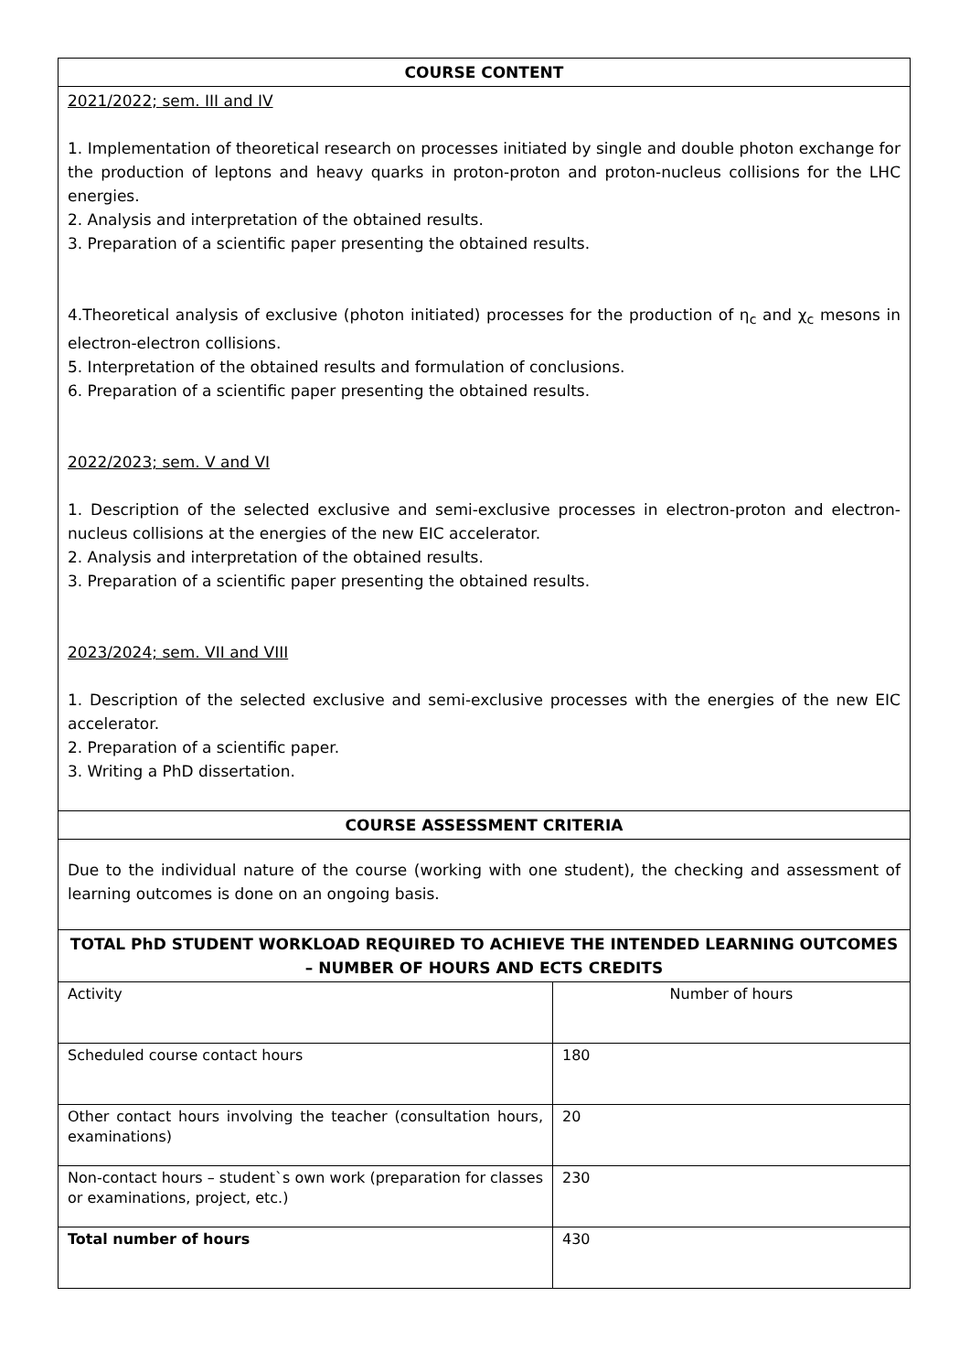| COURSE CONTENT | |
| --- | --- |
| 2021/2022; sem. III and IV 1. Implementation of theoretical research on processes initiated by single and double photon exchange for the production of leptons and heavy quarks in proton-proton and proton-nucleus collisions for the LHC energies. 2. Analysis and interpretation of the obtained results. 3. Preparation of a scientific paper presenting the obtained results. 4.Theoretical analysis of exclusive (photon initiated) processes for the production of η<sub>c</sub> and χ<sub>c</sub> mesons in electron-electron collisions. 5. Interpretation of the obtained results and formulation of conclusions. 6. Preparation of a scientific paper presenting the obtained results. 2022/2023; sem. V and VI 1. Description of the selected exclusive and semi-exclusive processes in electron-proton and electron-nucleus collisions at the energies of the new EIC accelerator. 2. Analysis and interpretation of the obtained results. 3. Preparation of a scientific paper presenting the obtained results. 2023/2024; sem. VII and VIII 1. Description of the selected exclusive and semi-exclusive processes with the energies of the new EIC accelerator. 2. Preparation of a scientific paper. 3. Writing a PhD dissertation. | |
| COURSE ASSESSMENT CRITERIA | |
| Due to the individual nature of the course (working with one student), the checking and assessment of learning outcomes is done on an ongoing basis. | |
| TOTAL PhD STUDENT WORKLOAD REQUIRED TO ACHIEVE THE INTENDED LEARNING OUTCOMES – NUMBER OF HOURS AND ECTS CREDITS | |
| Activity | Number of hours |
| Scheduled course contact hours | 180 |
| Other contact hours involving the teacher (consultation hours, examinations) | 20 |
| Non-contact hours – student`s own work (preparation for classes or examinations, project, etc.) | 230 |
| Total number of hours | 430 |